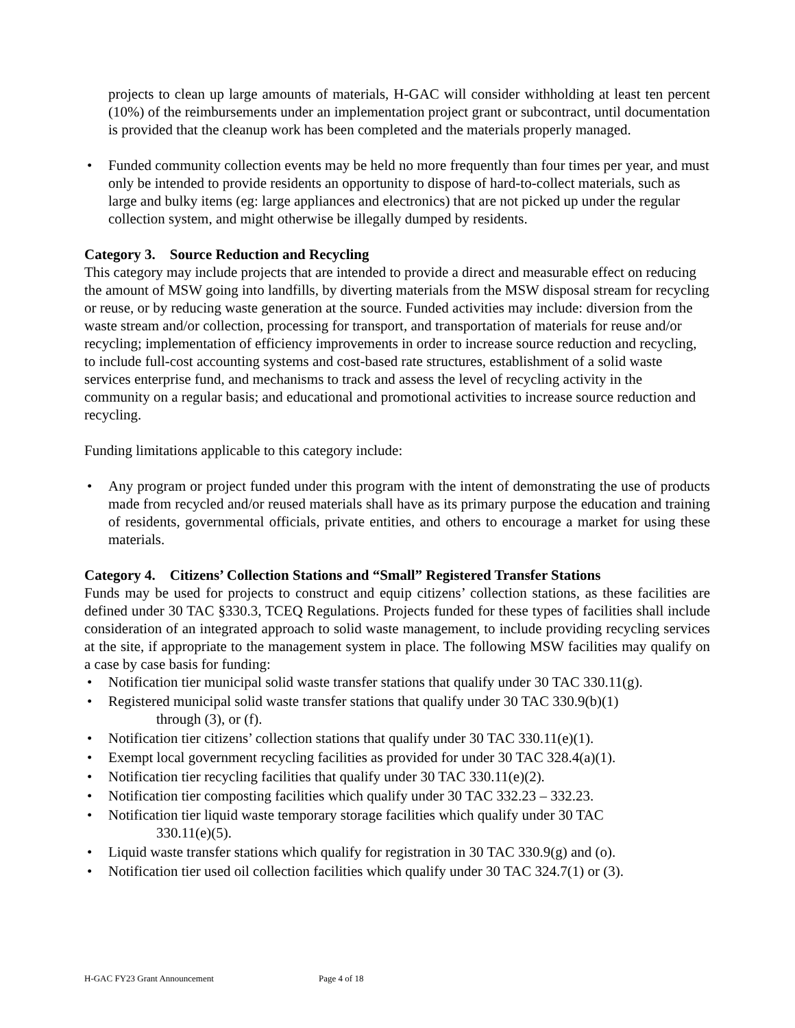projects to clean up large amounts of materials, H-GAC will consider withholding at least ten percent (10%) of the reimbursements under an implementation project grant or subcontract, until documentation is provided that the cleanup work has been completed and the materials properly managed.
• Funded community collection events may be held no more frequently than four times per year, and must only be intended to provide residents an opportunity to dispose of hard-to-collect materials, such as large and bulky items (eg: large appliances and electronics) that are not picked up under the regular collection system, and might otherwise be illegally dumped by residents.
Category 3. Source Reduction and Recycling
This category may include projects that are intended to provide a direct and measurable effect on reducing the amount of MSW going into landfills, by diverting materials from the MSW disposal stream for recycling or reuse, or by reducing waste generation at the source. Funded activities may include: diversion from the waste stream and/or collection, processing for transport, and transportation of materials for reuse and/or recycling; implementation of efficiency improvements in order to increase source reduction and recycling, to include full-cost accounting systems and cost-based rate structures, establishment of a solid waste services enterprise fund, and mechanisms to track and assess the level of recycling activity in the community on a regular basis; and educational and promotional activities to increase source reduction and recycling.
Funding limitations applicable to this category include:
• Any program or project funded under this program with the intent of demonstrating the use of products made from recycled and/or reused materials shall have as its primary purpose the education and training of residents, governmental officials, private entities, and others to encourage a market for using these materials.
Category 4. Citizens’ Collection Stations and “Small” Registered Transfer Stations
Funds may be used for projects to construct and equip citizens’ collection stations, as these facilities are defined under 30 TAC §330.3, TCEQ Regulations. Projects funded for these types of facilities shall include consideration of an integrated approach to solid waste management, to include providing recycling services at the site, if appropriate to the management system in place. The following MSW facilities may qualify on a case by case basis for funding:
• Notification tier municipal solid waste transfer stations that qualify under 30 TAC 330.11(g).
• Registered municipal solid waste transfer stations that qualify under 30 TAC 330.9(b)(1)
through (3), or (f).
• Notification tier citizens’ collection stations that qualify under 30 TAC 330.11(e)(1).
• Exempt local government recycling facilities as provided for under 30 TAC 328.4(a)(1).
• Notification tier recycling facilities that qualify under 30 TAC 330.11(e)(2).
• Notification tier composting facilities which qualify under 30 TAC 332.23 – 332.23.
• Notification tier liquid waste temporary storage facilities which qualify under 30 TAC
330.11(e)(5).
• Liquid waste transfer stations which qualify for registration in 30 TAC 330.9(g) and (o).
• Notification tier used oil collection facilities which qualify under 30 TAC 324.7(1) or (3).
H-GAC FY23 Grant Announcement Page 4 of 18